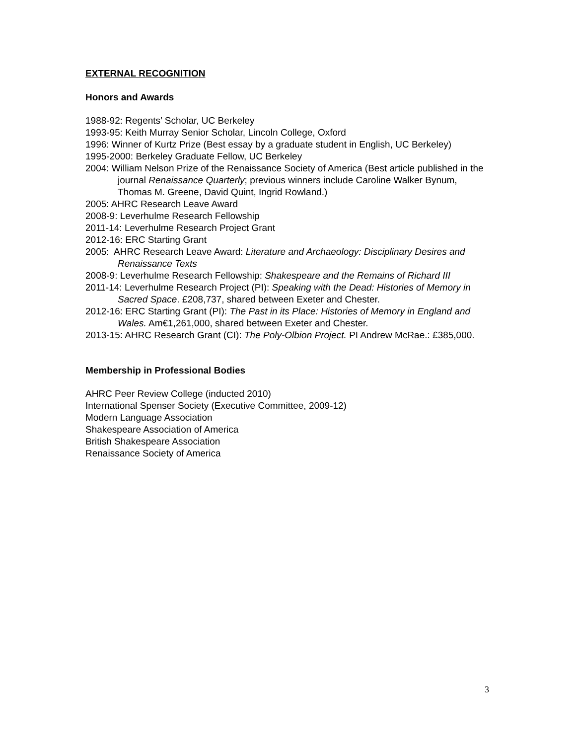EXTERNAL RECOGNITION
Honors and Awards
1988-92: Regents’ Scholar, UC Berkeley
1993-95: Keith Murray Senior Scholar, Lincoln College, Oxford
1996: Winner of Kurtz Prize (Best essay by a graduate student in English, UC Berkeley)
1995-2000: Berkeley Graduate Fellow, UC Berkeley
2004: William Nelson Prize of the Renaissance Society of America (Best article published in the journal Renaissance Quarterly; previous winners include Caroline Walker Bynum, Thomas M. Greene, David Quint, Ingrid Rowland.)
2005: AHRC Research Leave Award
2008-9: Leverhulme Research Fellowship
2011-14: Leverhulme Research Project Grant
2012-16: ERC Starting Grant
2005: AHRC Research Leave Award: Literature and Archaeology: Disciplinary Desires and Renaissance Texts
2008-9: Leverhulme Research Fellowship: Shakespeare and the Remains of Richard III
2011-14: Leverhulme Research Project (PI): Speaking with the Dead: Histories of Memory in Sacred Space. £208,737, shared between Exeter and Chester.
2012-16: ERC Starting Grant (PI): The Past in its Place: Histories of Memory in England and Wales. Am€1,261,000, shared between Exeter and Chester.
2013-15: AHRC Research Grant (CI): The Poly-Olbion Project. PI Andrew McRae.: £385,000.
Membership in Professional Bodies
AHRC Peer Review College (inducted 2010)
International Spenser Society (Executive Committee, 2009-12)
Modern Language Association
Shakespeare Association of America
British Shakespeare Association
Renaissance Society of America
3